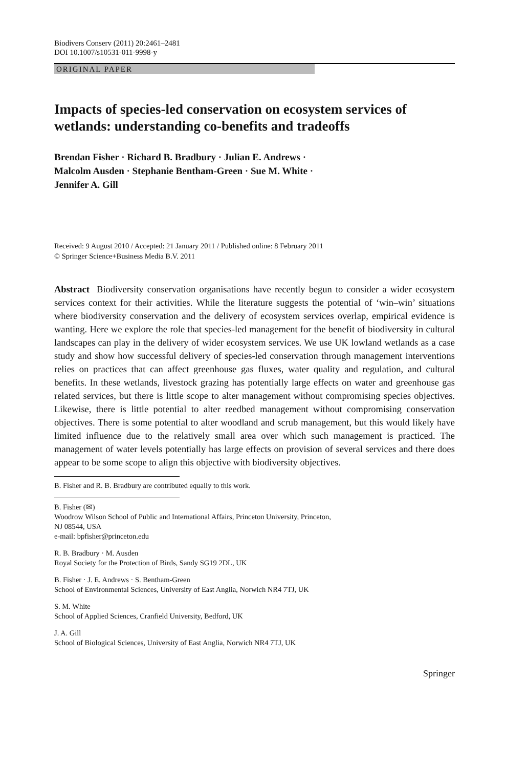Biodivers Conserv (2011) 20:2461–2481
DOI 10.1007/s10531-011-9998-y
ORIGINAL PAPER
Impacts of species-led conservation on ecosystem services of wetlands: understanding co-benefits and tradeoffs
Brendan Fisher · Richard B. Bradbury · Julian E. Andrews ·
Malcolm Ausden · Stephanie Bentham-Green · Sue M. White ·
Jennifer A. Gill
Received: 9 August 2010 / Accepted: 21 January 2011 / Published online: 8 February 2011
© Springer Science+Business Media B.V. 2011
Abstract Biodiversity conservation organisations have recently begun to consider a wider ecosystem services context for their activities. While the literature suggests the potential of ‘win–win’ situations where biodiversity conservation and the delivery of ecosystem services overlap, empirical evidence is wanting. Here we explore the role that species-led management for the benefit of biodiversity in cultural landscapes can play in the delivery of wider ecosystem services. We use UK lowland wetlands as a case study and show how successful delivery of species-led conservation through management interventions relies on practices that can affect greenhouse gas fluxes, water quality and regulation, and cultural benefits. In these wetlands, livestock grazing has potentially large effects on water and greenhouse gas related services, but there is little scope to alter management without compromising species objectives. Likewise, there is little potential to alter reedbed management without compromising conservation objectives. There is some potential to alter woodland and scrub management, but this would likely have limited influence due to the relatively small area over which such management is practiced. The management of water levels potentially has large effects on provision of several services and there does appear to be some scope to align this objective with biodiversity objectives.
B. Fisher and R. B. Bradbury are contributed equally to this work.
B. Fisher (✉)
Woodrow Wilson School of Public and International Affairs, Princeton University, Princeton,
NJ 08544, USA
e-mail: bpfisher@princeton.edu
R. B. Bradbury · M. Ausden
Royal Society for the Protection of Birds, Sandy SG19 2DL, UK
B. Fisher · J. E. Andrews · S. Bentham-Green
School of Environmental Sciences, University of East Anglia, Norwich NR4 7TJ, UK
S. M. White
School of Applied Sciences, Cranfield University, Bedford, UK
J. A. Gill
School of Biological Sciences, University of East Anglia, Norwich NR4 7TJ, UK
Springer